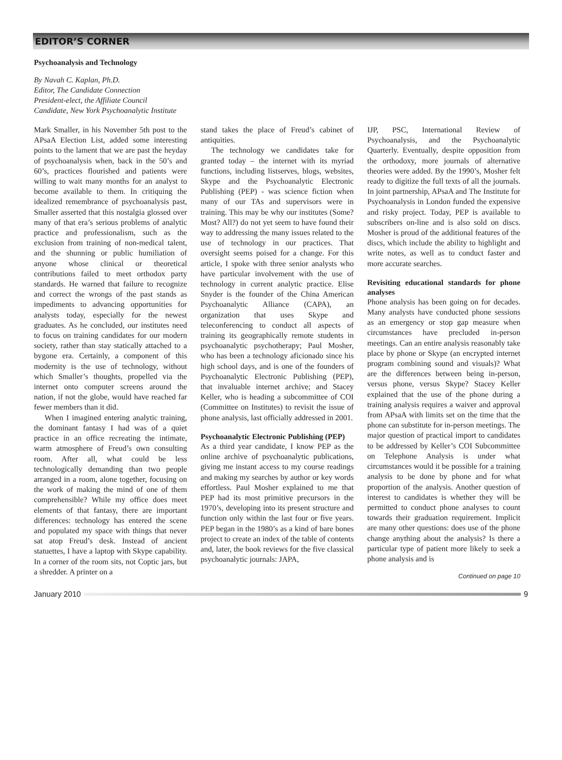EDITOR’S CORNER
Psychoanalysis and Technology
By Navah C. Kaplan, Ph.D.
Editor, The Candidate Connection
President-elect, the Affiliate Council
Candidate, New York Psychoanalytic Institute
Mark Smaller, in his November 5th post to the APsaA Election List, added some interesting points to the lament that we are past the heyday of psychoanalysis when, back in the 50’s and 60’s, practices flourished and patients were willing to wait many months for an analyst to become available to them. In critiquing the idealized remembrance of psychoanalysis past, Smaller asserted that this nostalgia glossed over many of that era’s serious problems of analytic practice and professionalism, such as the exclusion from training of non-medical talent, and the shunning or public humiliation of anyone whose clinical or theoretical contributions failed to meet orthodox party standards. He warned that failure to recognize and correct the wrongs of the past stands as impediments to advancing opportunities for analysts today, especially for the newest graduates. As he concluded, our institutes need to focus on training candidates for our modern society, rather than stay statically attached to a bygone era. Certainly, a component of this modernity is the use of technology, without which Smaller’s thoughts, propelled via the internet onto computer screens around the nation, if not the globe, would have reached far fewer members than it did.
When I imagined entering analytic training, the dominant fantasy I had was of a quiet practice in an office recreating the intimate, warm atmosphere of Freud’s own consulting room. After all, what could be less technologically demanding than two people arranged in a room, alone together, focusing on the work of making the mind of one of them comprehensible? While my office does meet elements of that fantasy, there are important differences: technology has entered the scene and populated my space with things that never sat atop Freud’s desk. Instead of ancient statuettes, I have a laptop with Skype capability. In a corner of the room sits, not Coptic jars, but a shredder. A printer on a
stand takes the place of Freud’s cabinet of antiquities.
The technology we candidates take for granted today – the internet with its myriad functions, including listserves, blogs, websites, Skype and the Psychoanalytic Electronic Publishing (PEP) - was science fiction when many of our TAs and supervisors were in training. This may be why our institutes (Some? Most? All?) do not yet seem to have found their way to addressing the many issues related to the use of technology in our practices. That oversight seems poised for a change. For this article, I spoke with three senior analysts who have particular involvement with the use of technology in current analytic practice. Elise Snyder is the founder of the China American Psychoanalytic Alliance (CAPA), an organization that uses Skype and teleconferencing to conduct all aspects of training its geographically remote students in psychoanalytic psychotherapy; Paul Mosher, who has been a technology aficionado since his high school days, and is one of the founders of Psychoanalytic Electronic Publishing (PEP), that invaluable internet archive; and Stacey Keller, who is heading a subcommittee of COI (Committee on Institutes) to revisit the issue of phone analysis, last officially addressed in 2001.
Psychoanalytic Electronic Publishing (PEP)
As a third year candidate, I know PEP as the online archive of psychoanalytic publications, giving me instant access to my course readings and making my searches by author or key words effortless. Paul Mosher explained to me that PEP had its most primitive precursors in the 1970’s, developing into its present structure and function only within the last four or five years. PEP began in the 1980’s as a kind of bare bones project to create an index of the table of contents and, later, the book reviews for the five classical psychoanalytic journals: JAPA,
IJP, PSC, International Review of Psychoanalysis, and the Psychoanalytic Quarterly. Eventually, despite opposition from the orthodoxy, more journals of alternative theories were added. By the 1990’s, Mosher felt ready to digitize the full texts of all the journals. In joint partnership, APsaA and The Institute for Psychoanalysis in London funded the expensive and risky project. Today, PEP is available to subscribers on-line and is also sold on discs. Mosher is proud of the additional features of the discs, which include the ability to highlight and write notes, as well as to conduct faster and more accurate searches.
Revisiting educational standards for phone analyses
Phone analysis has been going on for decades. Many analysts have conducted phone sessions as an emergency or stop gap measure when circumstances have precluded in-person meetings. Can an entire analysis reasonably take place by phone or Skype (an encrypted internet program combining sound and visuals)? What are the differences between being in-person, versus phone, versus Skype? Stacey Keller explained that the use of the phone during a training analysis requires a waiver and approval from APsaA with limits set on the time that the phone can substitute for in-person meetings. The major question of practical import to candidates to be addressed by Keller’s COI Subcommittee on Telephone Analysis is under what circumstances would it be possible for a training analysis to be done by phone and for what proportion of the analysis. Another question of interest to candidates is whether they will be permitted to conduct phone analyses to count towards their graduation requirement. Implicit are many other questions: does use of the phone change anything about the analysis? Is there a particular type of patient more likely to seek a phone analysis and is
Continued on page 10
January 2010 9